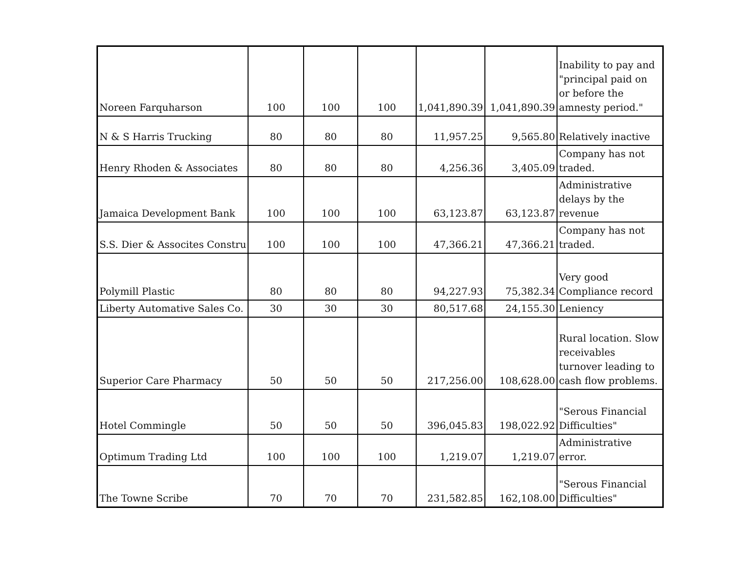| Noreen Farquharson | 100 | 100 | 100 | 1,041,890.39 | 1,041,890.39 | Inability to pay and "principal paid on or before the amnesty period." |
| N & S Harris Trucking | 80 | 80 | 80 | 11,957.25 | 9,565.80 | Relatively inactive |
| Henry Rhoden & Associates | 80 | 80 | 80 | 4,256.36 | 3,405.09 | Company has not traded. |
| Jamaica Development Bank | 100 | 100 | 100 | 63,123.87 | 63,123.87 | Administrative delays by the revenue |
| S.S. Dier & Assocites Constru | 100 | 100 | 100 | 47,366.21 | 47,366.21 | Company has not traded. |
| Polymill Plastic | 80 | 80 | 80 | 94,227.93 | 75,382.34 | Very good Compliance record |
| Liberty Automative Sales Co. | 30 | 30 | 30 | 80,517.68 | 24,155.30 | Leniency |
| Superior Care Pharmacy | 50 | 50 | 50 | 217,256.00 | 108,628.00 | Rural location. Slow receivables turnover leading to cash flow problems. |
| Hotel Commingle | 50 | 50 | 50 | 396,045.83 | 198,022.92 | "Serous Financial Difficulties" |
| Optimum Trading Ltd | 100 | 100 | 100 | 1,219.07 | 1,219.07 | Administrative error. |
| The Towne Scribe | 70 | 70 | 70 | 231,582.85 | 162,108.00 | "Serous Financial Difficulties" |